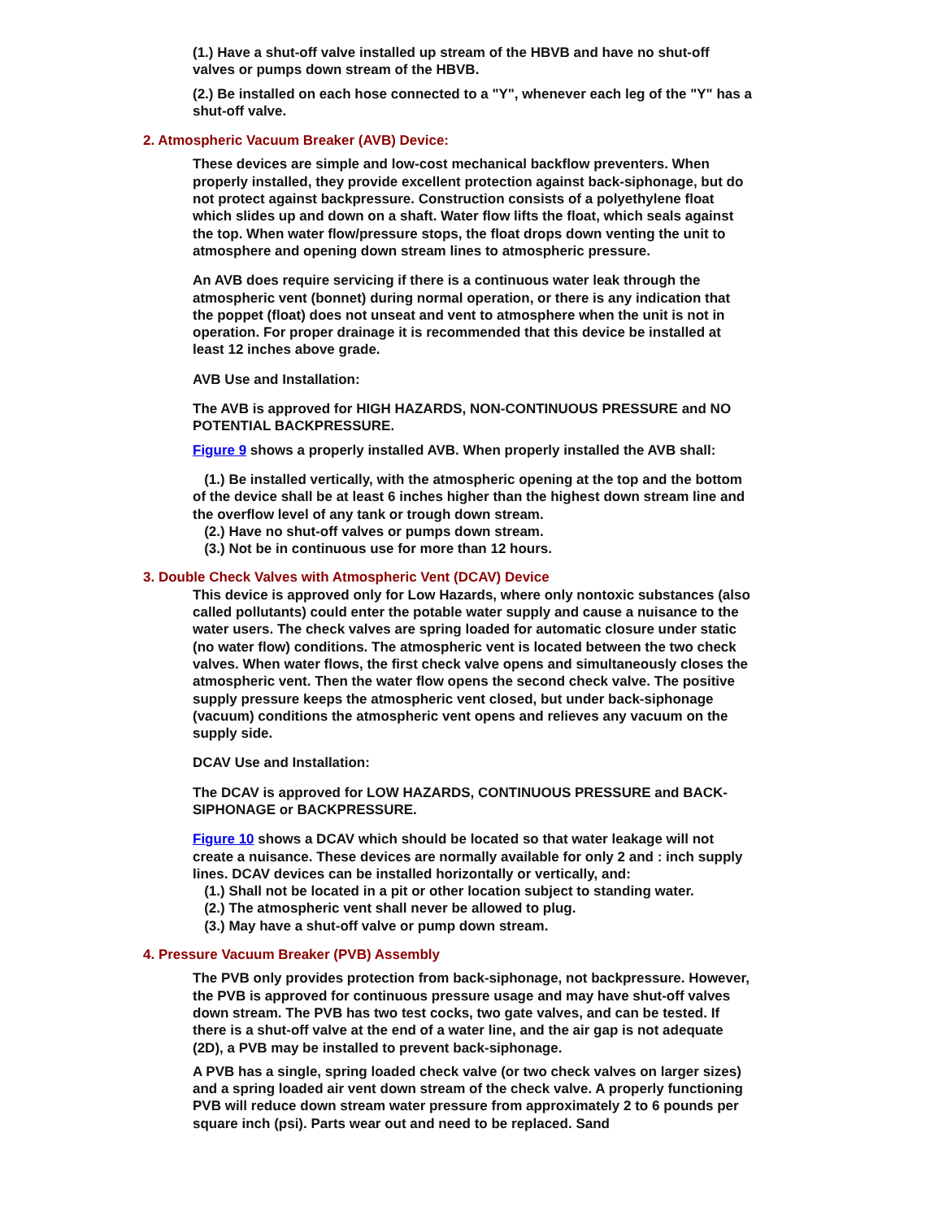(1.) Have a shut-off valve installed up stream of the HBVB and have no shut-off valves or pumps down stream of the HBVB.
(2.) Be installed on each hose connected to a "Y", whenever each leg of the "Y" has a shut-off valve.
2. Atmospheric Vacuum Breaker (AVB) Device:
These devices are simple and low-cost mechanical backflow preventers. When properly installed, they provide excellent protection against back-siphonage, but do not protect against backpressure. Construction consists of a polyethylene float which slides up and down on a shaft. Water flow lifts the float, which seals against the top. When water flow/pressure stops, the float drops down venting the unit to atmosphere and opening down stream lines to atmospheric pressure.
An AVB does require servicing if there is a continuous water leak through the atmospheric vent (bonnet) during normal operation, or there is any indication that the poppet (float) does not unseat and vent to atmosphere when the unit is not in operation. For proper drainage it is recommended that this device be installed at least 12 inches above grade.
AVB Use and Installation:
The AVB is approved for HIGH HAZARDS, NON-CONTINUOUS PRESSURE and NO POTENTIAL BACKPRESSURE.
Figure 9 shows a properly installed AVB. When properly installed the AVB shall:
(1.) Be installed vertically, with the atmospheric opening at the top and the bottom of the device shall be at least 6 inches higher than the highest down stream line and the overflow level of any tank or trough down stream.
(2.) Have no shut-off valves or pumps down stream.
(3.) Not be in continuous use for more than 12 hours.
3. Double Check Valves with Atmospheric Vent (DCAV) Device
This device is approved only for Low Hazards, where only nontoxic substances (also called pollutants) could enter the potable water supply and cause a nuisance to the water users. The check valves are spring loaded for automatic closure under static (no water flow) conditions. The atmospheric vent is located between the two check valves. When water flows, the first check valve opens and simultaneously closes the atmospheric vent. Then the water flow opens the second check valve. The positive supply pressure keeps the atmospheric vent closed, but under back-siphonage (vacuum) conditions the atmospheric vent opens and relieves any vacuum on the supply side.
DCAV Use and Installation:
The DCAV is approved for LOW HAZARDS, CONTINUOUS PRESSURE and BACK-SIPHONAGE or BACKPRESSURE.
Figure 10 shows a DCAV which should be located so that water leakage will not create a nuisance. These devices are normally available for only 2 and : inch supply lines. DCAV devices can be installed horizontally or vertically, and:
(1.) Shall not be located in a pit or other location subject to standing water.
(2.) The atmospheric vent shall never be allowed to plug.
(3.) May have a shut-off valve or pump down stream.
4. Pressure Vacuum Breaker (PVB) Assembly
The PVB only provides protection from back-siphonage, not backpressure. However, the PVB is approved for continuous pressure usage and may have shut-off valves down stream. The PVB has two test cocks, two gate valves, and can be tested. If there is a shut-off valve at the end of a water line, and the air gap is not adequate (2D), a PVB may be installed to prevent back-siphonage.
A PVB has a single, spring loaded check valve (or two check valves on larger sizes) and a spring loaded air vent down stream of the check valve. A properly functioning PVB will reduce down stream water pressure from approximately 2 to 6 pounds per square inch (psi). Parts wear out and need to be replaced. Sand